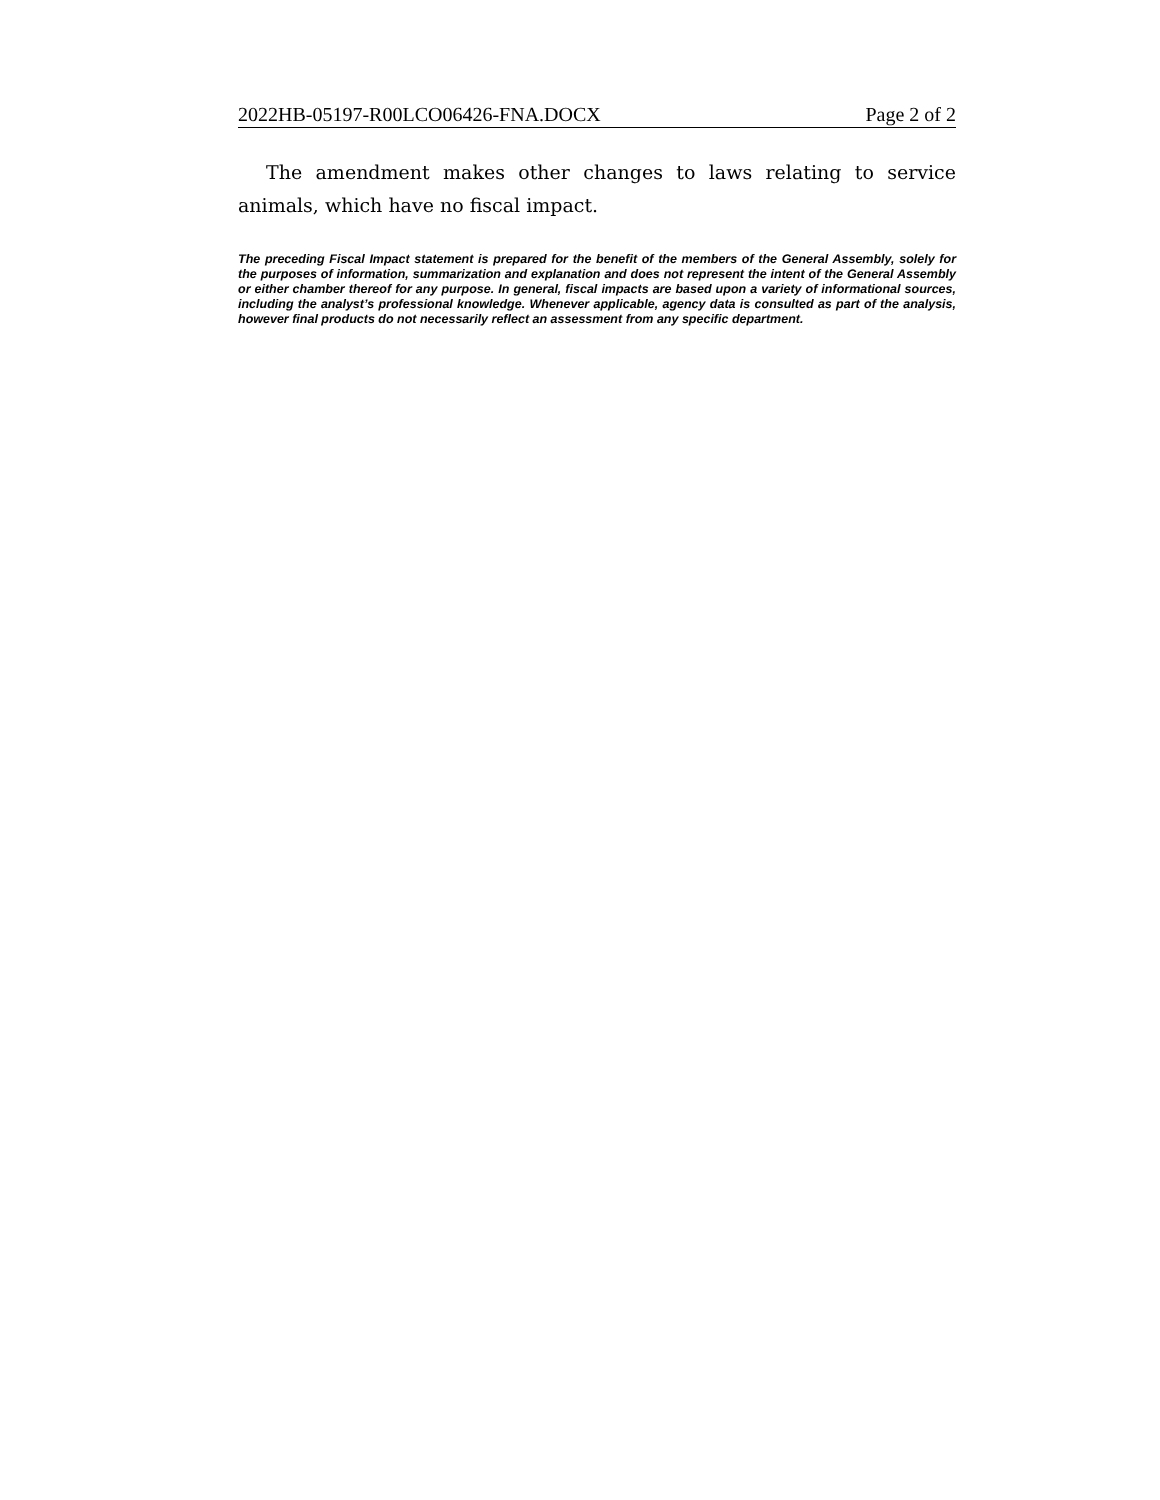2022HB-05197-R00LCO06426-FNA.DOCX Page 2 of 2
The amendment makes other changes to laws relating to service animals, which have no fiscal impact.
The preceding Fiscal Impact statement is prepared for the benefit of the members of the General Assembly, solely for the purposes of information, summarization and explanation and does not represent the intent of the General Assembly or either chamber thereof for any purpose. In general, fiscal impacts are based upon a variety of informational sources, including the analyst’s professional knowledge. Whenever applicable, agency data is consulted as part of the analysis, however final products do not necessarily reflect an assessment from any specific department.